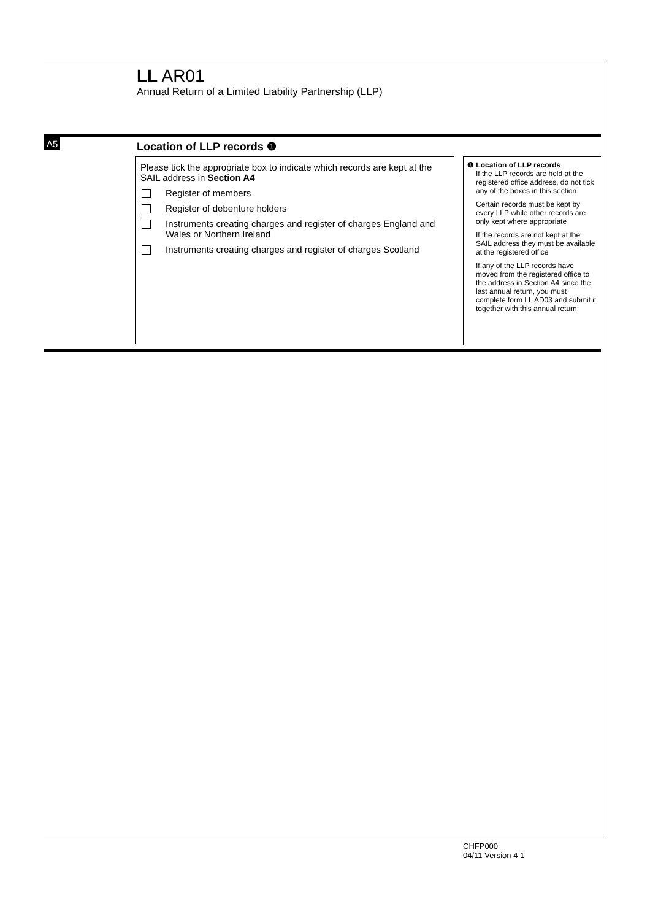LL AR01
Annual Return of a Limited Liability Partnership (LLP)
A5 Location of LLP records ❶
Please tick the appropriate box to indicate which records are kept at the SAIL address in Section A4
Register of members
Register of debenture holders
Instruments creating charges and register of charges England and Wales or Northern Ireland
Instruments creating charges and register of charges Scotland
❶ Location of LLP records
If the LLP records are held at the registered office address, do not tick any of the boxes in this section
Certain records must be kept by every LLP while other records are only kept where appropriate
If the records are not kept at the SAIL address they must be available at the registered office
If any of the LLP records have moved from the registered office to the address in Section A4 since the last annual return, you must complete form LL AD03 and submit it together with this annual return
CHFP000
04/11 Version 4 1